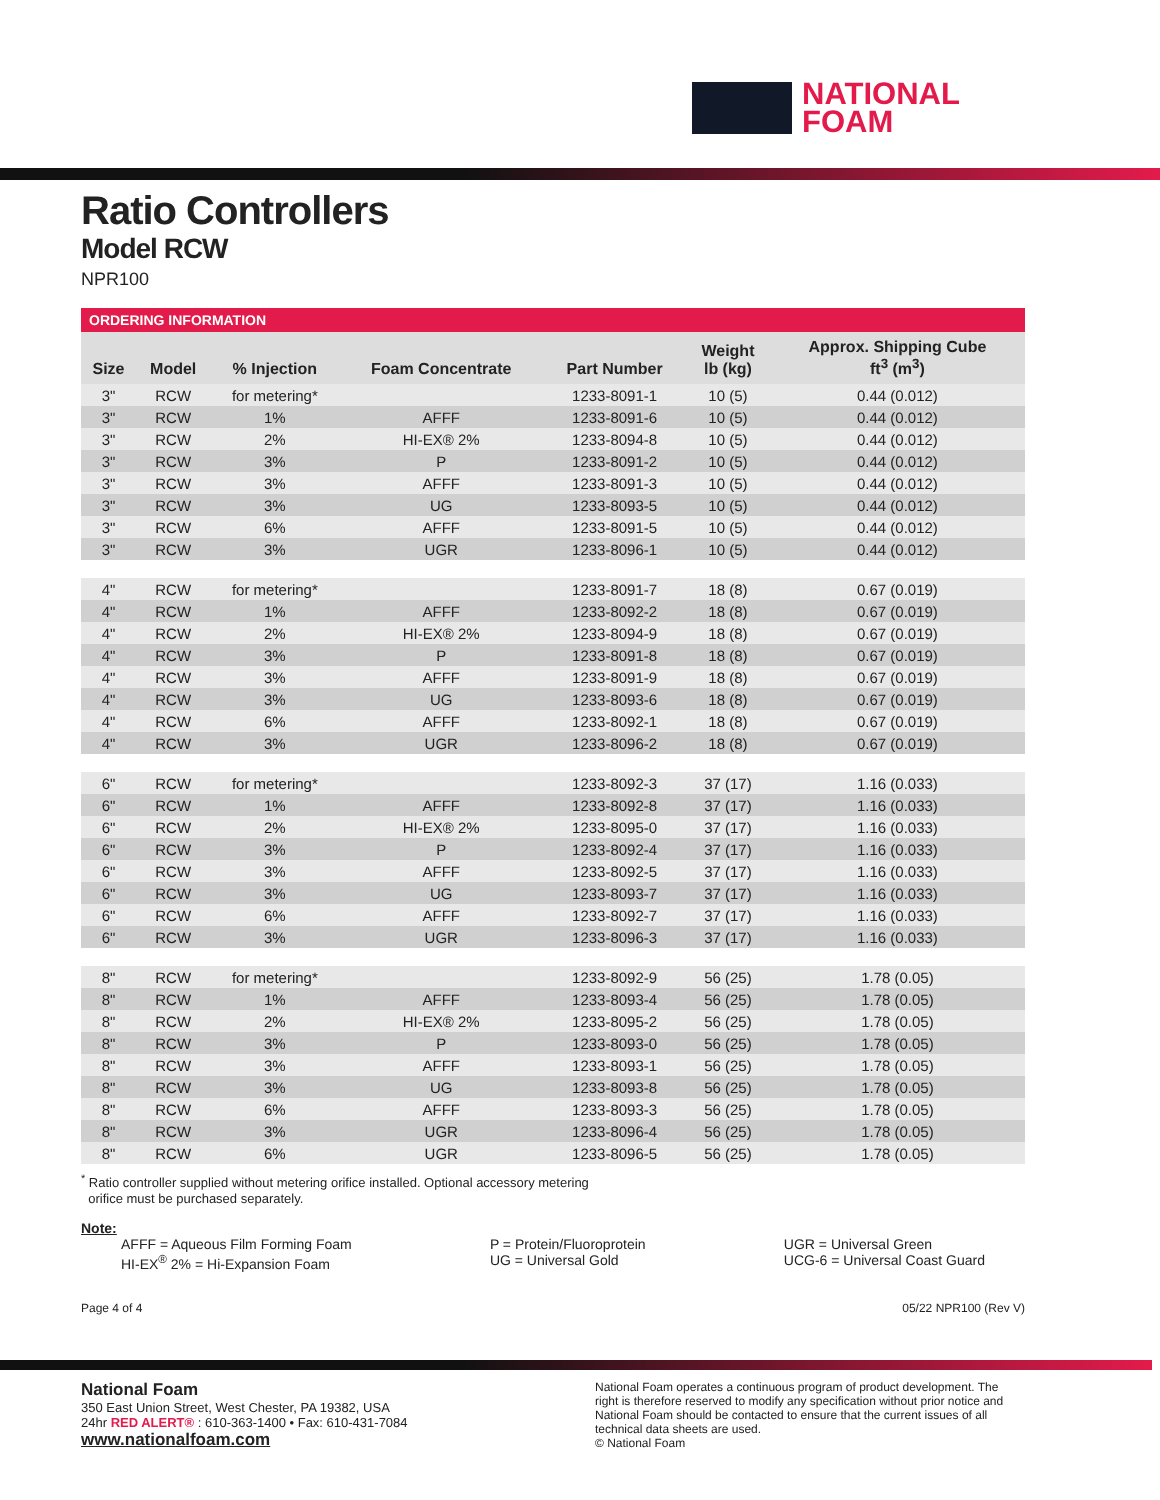NATIONAL
FOAM
Ratio Controllers
Model RCW
NPR100
ORDERING INFORMATION
| Size | Model | % Injection | Foam Concentrate | Part Number | Weight lb (kg) | Approx. Shipping Cube ft<sup>3</sup> (m<sup>3</sup>) |
| --- | --- | --- | --- | --- | --- | --- |
| 3" | RCW | for metering* | | 1233-8091-1 | 10 (5) | 0.44 (0.012) |
| 3" | RCW | 1% | AFFF | 1233-8091-6 | 10 (5) | 0.44 (0.012) |
| 3" | RCW | 2% | HI-EX® 2% | 1233-8094-8 | 10 (5) | 0.44 (0.012) |
| 3" | RCW | 3% | P | 1233-8091-2 | 10 (5) | 0.44 (0.012) |
| 3" | RCW | 3% | AFFF | 1233-8091-3 | 10 (5) | 0.44 (0.012) |
| 3" | RCW | 3% | UG | 1233-8093-5 | 10 (5) | 0.44 (0.012) |
| 3" | RCW | 6% | AFFF | 1233-8091-5 | 10 (5) | 0.44 (0.012) |
| 3" | RCW | 3% | UGR | 1233-8096-1 | 10 (5) | 0.44 (0.012) |
| 4" | RCW | for metering* | | 1233-8091-7 | 18 (8) | 0.67 (0.019) |
| 4" | RCW | 1% | AFFF | 1233-8092-2 | 18 (8) | 0.67 (0.019) |
| 4" | RCW | 2% | HI-EX® 2% | 1233-8094-9 | 18 (8) | 0.67 (0.019) |
| 4" | RCW | 3% | P | 1233-8091-8 | 18 (8) | 0.67 (0.019) |
| 4" | RCW | 3% | AFFF | 1233-8091-9 | 18 (8) | 0.67 (0.019) |
| 4" | RCW | 3% | UG | 1233-8093-6 | 18 (8) | 0.67 (0.019) |
| 4" | RCW | 6% | AFFF | 1233-8092-1 | 18 (8) | 0.67 (0.019) |
| 4" | RCW | 3% | UGR | 1233-8096-2 | 18 (8) | 0.67 (0.019) |
| 6" | RCW | for metering* | | 1233-8092-3 | 37 (17) | 1.16 (0.033) |
| 6" | RCW | 1% | AFFF | 1233-8092-8 | 37 (17) | 1.16 (0.033) |
| 6" | RCW | 2% | HI-EX® 2% | 1233-8095-0 | 37 (17) | 1.16 (0.033) |
| 6" | RCW | 3% | P | 1233-8092-4 | 37 (17) | 1.16 (0.033) |
| 6" | RCW | 3% | AFFF | 1233-8092-5 | 37 (17) | 1.16 (0.033) |
| 6" | RCW | 3% | UG | 1233-8093-7 | 37 (17) | 1.16 (0.033) |
| 6" | RCW | 6% | AFFF | 1233-8092-7 | 37 (17) | 1.16 (0.033) |
| 6" | RCW | 3% | UGR | 1233-8096-3 | 37 (17) | 1.16 (0.033) |
| 8" | RCW | for metering* | | 1233-8092-9 | 56 (25) | 1.78 (0.05) |
| 8" | RCW | 1% | AFFF | 1233-8093-4 | 56 (25) | 1.78 (0.05) |
| 8" | RCW | 2% | HI-EX® 2% | 1233-8095-2 | 56 (25) | 1.78 (0.05) |
| 8" | RCW | 3% | P | 1233-8093-0 | 56 (25) | 1.78 (0.05) |
| 8" | RCW | 3% | AFFF | 1233-8093-1 | 56 (25) | 1.78 (0.05) |
| 8" | RCW | 3% | UG | 1233-8093-8 | 56 (25) | 1.78 (0.05) |
| 8" | RCW | 6% | AFFF | 1233-8093-3 | 56 (25) | 1.78 (0.05) |
| 8" | RCW | 3% | UGR | 1233-8096-4 | 56 (25) | 1.78 (0.05) |
| 8" | RCW | 6% | UGR | 1233-8096-5 | 56 (25) | 1.78 (0.05) |
<sup>*</sup> Ratio controller supplied without metering orifice installed. Optional accessory metering
orifice must be purchased separately.
Note:
AFFF = Aqueous Film Forming Foam
HI-EX<sup>®</sup> 2% = Hi-Expansion Foam
P = Protein/Fluoroprotein
UG = Universal Gold
UGR = Universal Green
UCG-6 = Universal Coast Guard
Page 4 of 4 05/22 NPR100 (Rev V)
National Foam
350 East Union Street, West Chester, PA 19382, USA
24hr RED ALERT® : 610-363-1400 • Fax: 610-431-7084
www.nationalfoam.com
National Foam operates a continuous program of product development. The right is therefore reserved to modify any specification without prior notice and National Foam should be contacted to ensure that the current issues of all technical data sheets are used.
© National Foam